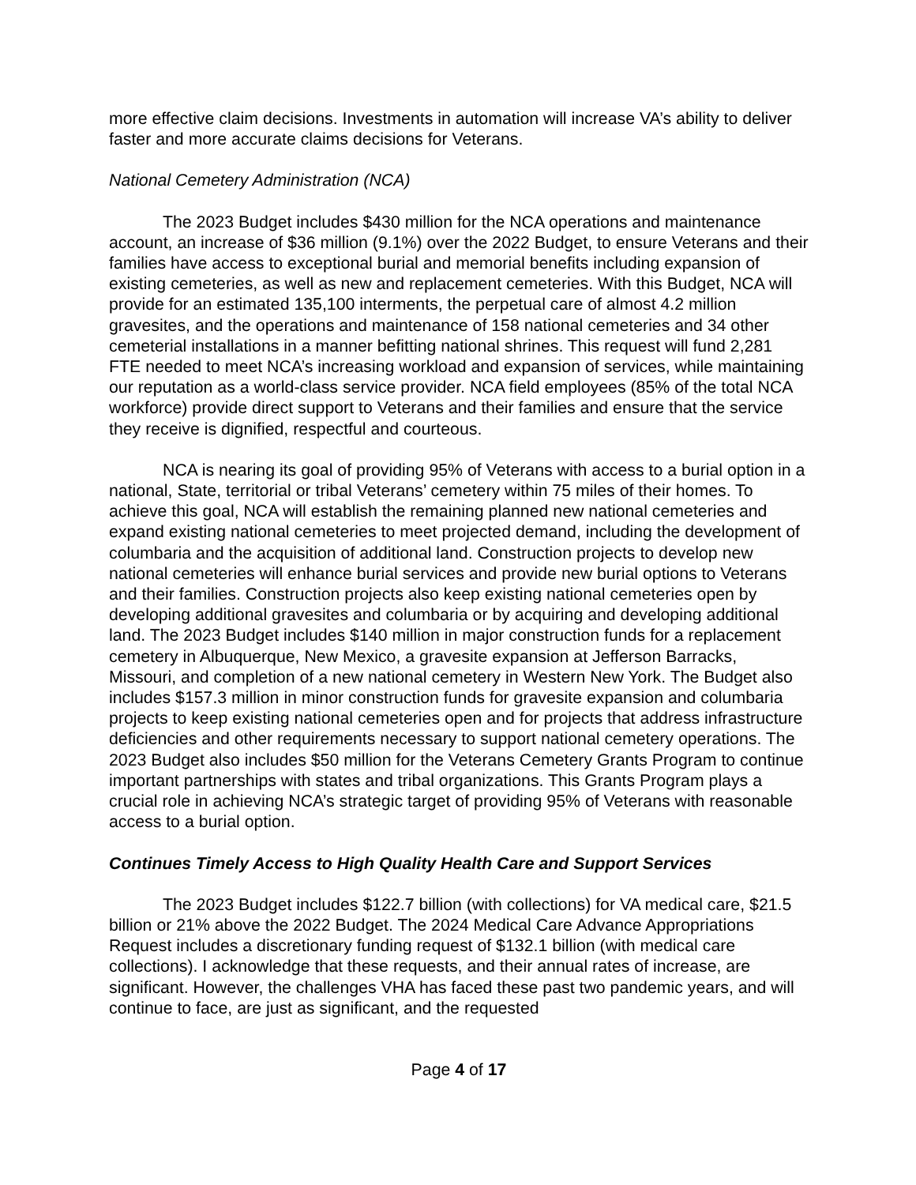more effective claim decisions. Investments in automation will increase VA’s ability to deliver faster and more accurate claims decisions for Veterans.
National Cemetery Administration (NCA)
The 2023 Budget includes $430 million for the NCA operations and maintenance account, an increase of $36 million (9.1%) over the 2022 Budget, to ensure Veterans and their families have access to exceptional burial and memorial benefits including expansion of existing cemeteries, as well as new and replacement cemeteries. With this Budget, NCA will provide for an estimated 135,100 interments, the perpetual care of almost 4.2 million gravesites, and the operations and maintenance of 158 national cemeteries and 34 other cemeterial installations in a manner befitting national shrines. This request will fund 2,281 FTE needed to meet NCA’s increasing workload and expansion of services, while maintaining our reputation as a world-class service provider. NCA field employees (85% of the total NCA workforce) provide direct support to Veterans and their families and ensure that the service they receive is dignified, respectful and courteous.
NCA is nearing its goal of providing 95% of Veterans with access to a burial option in a national, State, territorial or tribal Veterans’ cemetery within 75 miles of their homes. To achieve this goal, NCA will establish the remaining planned new national cemeteries and expand existing national cemeteries to meet projected demand, including the development of columbaria and the acquisition of additional land. Construction projects to develop new national cemeteries will enhance burial services and provide new burial options to Veterans and their families. Construction projects also keep existing national cemeteries open by developing additional gravesites and columbaria or by acquiring and developing additional land. The 2023 Budget includes $140 million in major construction funds for a replacement cemetery in Albuquerque, New Mexico, a gravesite expansion at Jefferson Barracks, Missouri, and completion of a new national cemetery in Western New York. The Budget also includes $157.3 million in minor construction funds for gravesite expansion and columbaria projects to keep existing national cemeteries open and for projects that address infrastructure deficiencies and other requirements necessary to support national cemetery operations. The 2023 Budget also includes $50 million for the Veterans Cemetery Grants Program to continue important partnerships with states and tribal organizations. This Grants Program plays a crucial role in achieving NCA’s strategic target of providing 95% of Veterans with reasonable access to a burial option.
Continues Timely Access to High Quality Health Care and Support Services
The 2023 Budget includes $122.7 billion (with collections) for VA medical care, $21.5 billion or 21% above the 2022 Budget. The 2024 Medical Care Advance Appropriations Request includes a discretionary funding request of $132.1 billion (with medical care collections). I acknowledge that these requests, and their annual rates of increase, are significant. However, the challenges VHA has faced these past two pandemic years, and will continue to face, are just as significant, and the requested
Page 4 of 17